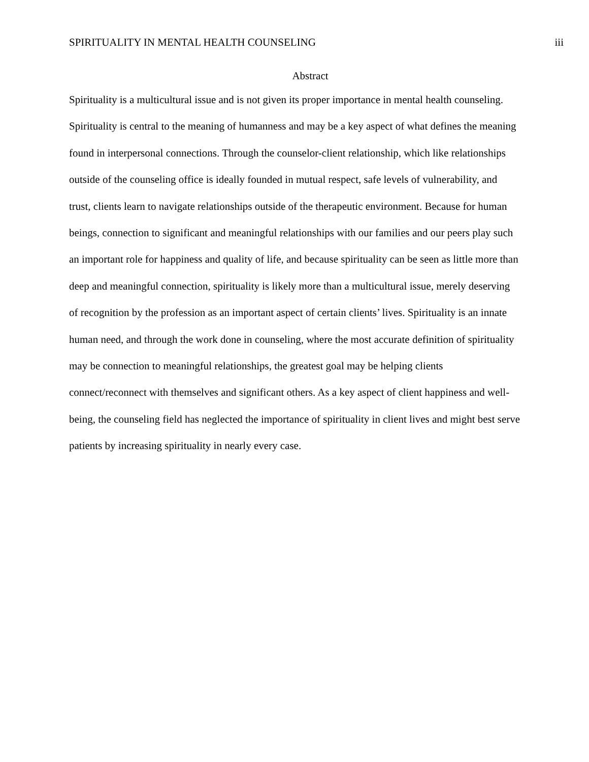SPIRITUALITY IN MENTAL HEALTH COUNSELING iii
Abstract
Spirituality is a multicultural issue and is not given its proper importance in mental health counseling. Spirituality is central to the meaning of humanness and may be a key aspect of what defines the meaning found in interpersonal connections. Through the counselor-client relationship, which like relationships outside of the counseling office is ideally founded in mutual respect, safe levels of vulnerability, and trust, clients learn to navigate relationships outside of the therapeutic environment. Because for human beings, connection to significant and meaningful relationships with our families and our peers play such an important role for happiness and quality of life, and because spirituality can be seen as little more than deep and meaningful connection, spirituality is likely more than a multicultural issue, merely deserving of recognition by the profession as an important aspect of certain clients’ lives. Spirituality is an innate human need, and through the work done in counseling, where the most accurate definition of spirituality may be connection to meaningful relationships, the greatest goal may be helping clients connect/reconnect with themselves and significant others. As a key aspect of client happiness and well-being, the counseling field has neglected the importance of spirituality in client lives and might best serve patients by increasing spirituality in nearly every case.